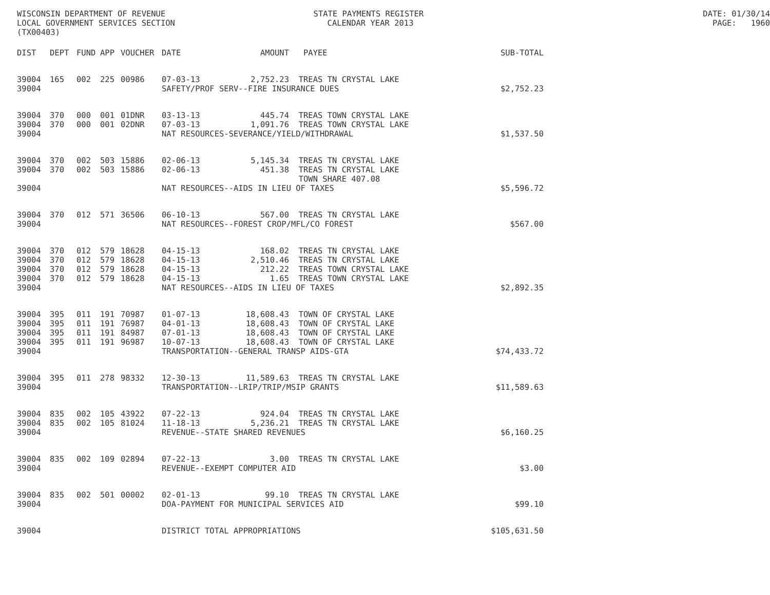WISCONSIN DEPARTMENT OF REVENUE STATE PAYMENTS REGISTER DATE: 01/30/14
LOCAL GOVERNMENT SERVICES SECTION CALENDAR YEAR 2013 PAGE: 1960
(TX00403)
| DIST | DEPT | FUND | APP | VOUCHER | DATE | AMOUNT | PAYEE | SUB-TOTAL |
| --- | --- | --- | --- | --- | --- | --- | --- | --- |
| 39004 | 165 | 002 | 225 | 00986 | 07-03-13 | 2,752.23 | TREAS TN CRYSTAL LAKE | |
| 39004 | | | | | SAFETY/PROF SERV--FIRE INSURANCE DUES | | | $2,752.23 |
| 39004 | 370 | 000 | 001 | 01DNR | 03-13-13 | 445.74 | TREAS TOWN CRYSTAL LAKE | |
| 39004 | 370 | 000 | 001 | 02DNR | 07-03-13 | 1,091.76 | TREAS TOWN CRYSTAL LAKE | |
| 39004 | | | | | NAT RESOURCES-SEVERANCE/YIELD/WITHDRAWAL | | | $1,537.50 |
| 39004 | 370 | 002 | 503 | 15886 | 02-06-13 | 5,145.34 | TREAS TN CRYSTAL LAKE | |
| 39004 | 370 | 002 | 503 | 15886 | 02-06-13 | 451.38 | TREAS TN CRYSTAL LAKE | |
| | | | | | | | TOWN SHARE 407.08 | |
| 39004 | | | | | NAT RESOURCES--AIDS IN LIEU OF TAXES | | | $5,596.72 |
| 39004 | 370 | 012 | 571 | 36506 | 06-10-13 | 567.00 | TREAS TN CRYSTAL LAKE | |
| 39004 | | | | | NAT RESOURCES--FOREST CROP/MFL/CO FOREST | | | $567.00 |
| 39004 | 370 | 012 | 579 | 18628 | 04-15-13 | 168.02 | TREAS TN CRYSTAL LAKE | |
| 39004 | 370 | 012 | 579 | 18628 | 04-15-13 | 2,510.46 | TREAS TN CRYSTAL LAKE | |
| 39004 | 370 | 012 | 579 | 18628 | 04-15-13 | 212.22 | TREAS TOWN CRYSTAL LAKE | |
| 39004 | 370 | 012 | 579 | 18628 | 04-15-13 | 1.65 | TREAS TOWN CRYSTAL LAKE | |
| 39004 | | | | | NAT RESOURCES--AIDS IN LIEU OF TAXES | | | $2,892.35 |
| 39004 | 395 | 011 | 191 | 70987 | 01-07-13 | 18,608.43 | TOWN OF CRYSTAL LAKE | |
| 39004 | 395 | 011 | 191 | 76987 | 04-01-13 | 18,608.43 | TOWN OF CRYSTAL LAKE | |
| 39004 | 395 | 011 | 191 | 84987 | 07-01-13 | 18,608.43 | TOWN OF CRYSTAL LAKE | |
| 39004 | 395 | 011 | 191 | 96987 | 10-07-13 | 18,608.43 | TOWN OF CRYSTAL LAKE | |
| 39004 | | | | | TRANSPORTATION--GENERAL TRANSP AIDS-GTA | | | $74,433.72 |
| 39004 | 395 | 011 | 278 | 98332 | 12-30-13 | 11,589.63 | TREAS TN CRYSTAL LAKE | |
| 39004 | | | | | TRANSPORTATION--LRIP/TRIP/MSIP GRANTS | | | $11,589.63 |
| 39004 | 835 | 002 | 105 | 43922 | 07-22-13 | 924.04 | TREAS TN CRYSTAL LAKE | |
| 39004 | 835 | 002 | 105 | 81024 | 11-18-13 | 5,236.21 | TREAS TN CRYSTAL LAKE | |
| 39004 | | | | | REVENUE--STATE SHARED REVENUES | | | $6,160.25 |
| 39004 | 835 | 002 | 109 | 02894 | 07-22-13 | 3.00 | TREAS TN CRYSTAL LAKE | |
| 39004 | | | | | REVENUE--EXEMPT COMPUTER AID | | | $3.00 |
| 39004 | 835 | 002 | 501 | 00002 | 02-01-13 | 99.10 | TREAS TN CRYSTAL LAKE | |
| 39004 | | | | | DOA-PAYMENT FOR MUNICIPAL SERVICES AID | | | $99.10 |
| 39004 | | | | | DISTRICT TOTAL APPROPRIATIONS | | | $105,631.50 |